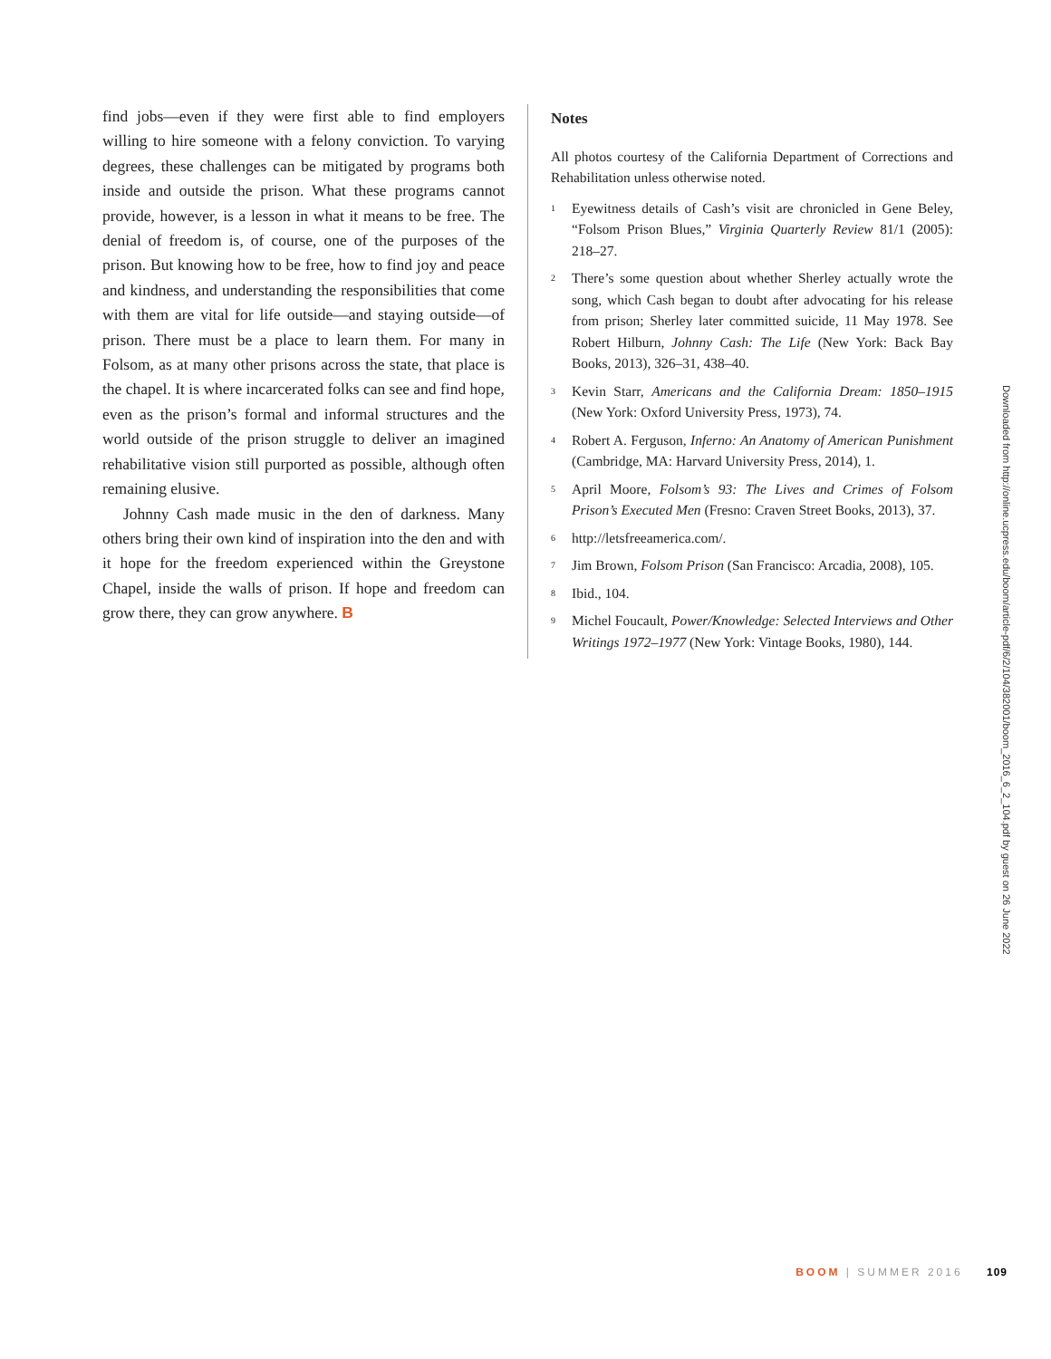find jobs—even if they were first able to find employers willing to hire someone with a felony conviction. To varying degrees, these challenges can be mitigated by programs both inside and outside the prison. What these programs cannot provide, however, is a lesson in what it means to be free. The denial of freedom is, of course, one of the purposes of the prison. But knowing how to be free, how to find joy and peace and kindness, and understanding the responsibilities that come with them are vital for life outside—and staying outside—of prison. There must be a place to learn them. For many in Folsom, as at many other prisons across the state, that place is the chapel. It is where incarcerated folks can see and find hope, even as the prison’s formal and informal structures and the world outside of the prison struggle to deliver an imagined rehabilitative vision still purported as possible, although often remaining elusive.
Johnny Cash made music in the den of darkness. Many others bring their own kind of inspiration into the den and with it hope for the freedom experienced within the Greystone Chapel, inside the walls of prison. If hope and freedom can grow there, they can grow anywhere. B
Notes
All photos courtesy of the California Department of Corrections and Rehabilitation unless otherwise noted.
<sup>1</sup> Eyewitness details of Cash’s visit are chronicled in Gene Beley, “Folsom Prison Blues,” Virginia Quarterly Review 81/1 (2005): 218–27.
<sup>2</sup> There’s some question about whether Sherley actually wrote the song, which Cash began to doubt after advocating for his release from prison; Sherley later committed suicide, 11 May 1978. See Robert Hilburn, Johnny Cash: The Life (New York: Back Bay Books, 2013), 326–31, 438–40.
<sup>3</sup> Kevin Starr, Americans and the California Dream: 1850–1915 (New York: Oxford University Press, 1973), 74.
<sup>4</sup> Robert A. Ferguson, Inferno: An Anatomy of American Punishment (Cambridge, MA: Harvard University Press, 2014), 1.
<sup>5</sup> April Moore, Folsom’s 93: The Lives and Crimes of Folsom Prison’s Executed Men (Fresno: Craven Street Books, 2013), 37.
<sup>6</sup> http://letsfreeamerica.com/.
<sup>7</sup> Jim Brown, Folsom Prison (San Francisco: Arcadia, 2008), 105.
<sup>8</sup> Ibid., 104.
<sup>9</sup> Michel Foucault, Power/Knowledge: Selected Interviews and Other Writings 1972–1977 (New York: Vintage Books, 1980), 144.
Downloaded from http://online.ucpress.edu/boom/article-pdf/6/2/104/382001/boom_2016_6_2_104.pdf by guest on 26 June 2022
BOOM | SUMMER 2016 109